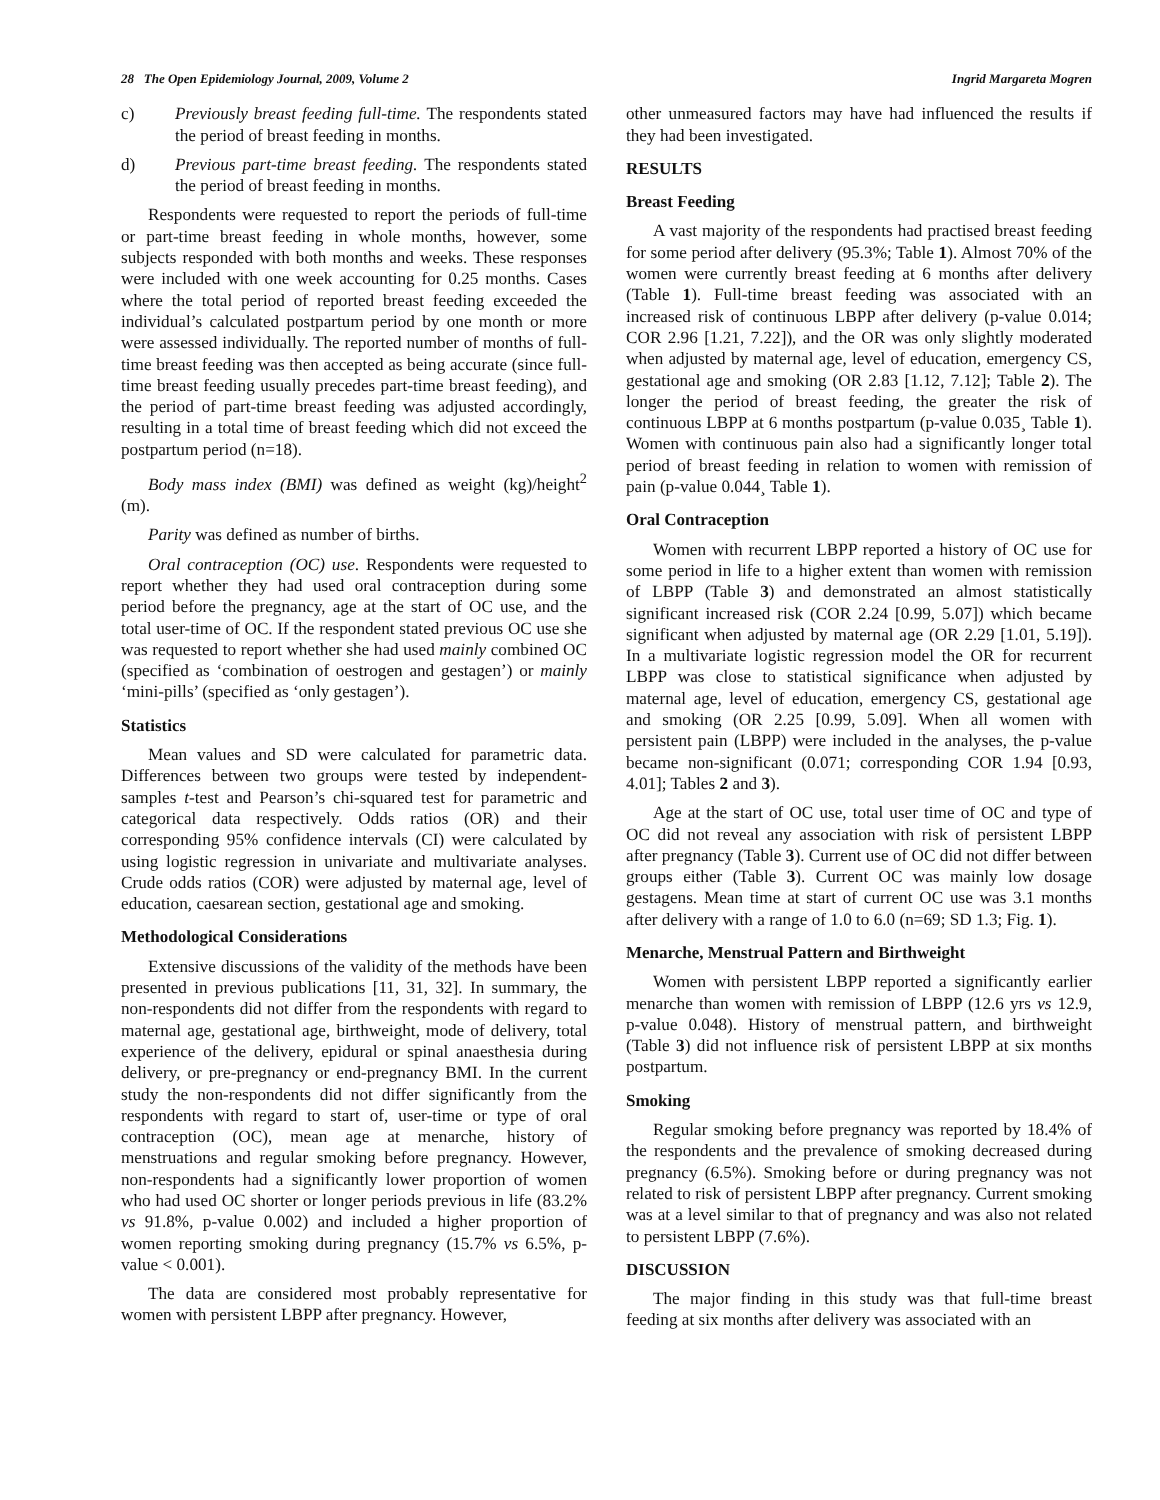28 The Open Epidemiology Journal, 2009, Volume 2 Ingrid Margareta Mogren
c) Previously breast feeding full-time. The respondents stated the period of breast feeding in months.
d) Previous part-time breast feeding. The respondents stated the period of breast feeding in months.
Respondents were requested to report the periods of full-time or part-time breast feeding in whole months, however, some subjects responded with both months and weeks. These responses were included with one week accounting for 0.25 months. Cases where the total period of reported breast feeding exceeded the individual’s calculated postpartum period by one month or more were assessed individually. The reported number of months of full-time breast feeding was then accepted as being accurate (since full-time breast feeding usually precedes part-time breast feeding), and the period of part-time breast feeding was adjusted accordingly, resulting in a total time of breast feeding which did not exceed the postpartum period (n=18).
Body mass index (BMI) was defined as weight (kg)/height<sup>2</sup> (m).
Parity was defined as number of births.
Oral contraception (OC) use. Respondents were requested to report whether they had used oral contraception during some period before the pregnancy, age at the start of OC use, and the total user-time of OC. If the respondent stated previous OC use she was requested to report whether she had used mainly combined OC (specified as ‘combination of oestrogen and gestagen’) or mainly ‘mini-pills’ (specified as ‘only gestagen’).
Statistics
Mean values and SD were calculated for parametric data. Differences between two groups were tested by independent-samples t-test and Pearson’s chi-squared test for parametric and categorical data respectively. Odds ratios (OR) and their corresponding 95% confidence intervals (CI) were calculated by using logistic regression in univariate and multivariate analyses. Crude odds ratios (COR) were adjusted by maternal age, level of education, caesarean section, gestational age and smoking.
Methodological Considerations
Extensive discussions of the validity of the methods have been presented in previous publications [11, 31, 32]. In summary, the non-respondents did not differ from the respondents with regard to maternal age, gestational age, birthweight, mode of delivery, total experience of the delivery, epidural or spinal anaesthesia during delivery, or pre-pregnancy or end-pregnancy BMI. In the current study the non-respondents did not differ significantly from the respondents with regard to start of, user-time or type of oral contraception (OC), mean age at menarche, history of menstruations and regular smoking before pregnancy. However, non-respondents had a significantly lower proportion of women who had used OC shorter or longer periods previous in life (83.2% vs 91.8%, p-value 0.002) and included a higher proportion of women reporting smoking during pregnancy (15.7% vs 6.5%, p-value < 0.001).
The data are considered most probably representative for women with persistent LBPP after pregnancy. However,
other unmeasured factors may have had influenced the results if they had been investigated.
RESULTS
Breast Feeding
A vast majority of the respondents had practised breast feeding for some period after delivery (95.3%; Table 1). Almost 70% of the women were currently breast feeding at 6 months after delivery (Table 1). Full-time breast feeding was associated with an increased risk of continuous LBPP after delivery (p-value 0.014; COR 2.96 [1.21, 7.22]), and the OR was only slightly moderated when adjusted by maternal age, level of education, emergency CS, gestational age and smoking (OR 2.83 [1.12, 7.12]; Table 2). The longer the period of breast feeding, the greater the risk of continuous LBPP at 6 months postpartum (p-value 0.035¸ Table 1). Women with continuous pain also had a significantly longer total period of breast feeding in relation to women with remission of pain (p-value 0.044¸ Table 1).
Oral Contraception
Women with recurrent LBPP reported a history of OC use for some period in life to a higher extent than women with remission of LBPP (Table 3) and demonstrated an almost statistically significant increased risk (COR 2.24 [0.99, 5.07]) which became significant when adjusted by maternal age (OR 2.29 [1.01, 5.19]). In a multivariate logistic regression model the OR for recurrent LBPP was close to statistical significance when adjusted by maternal age, level of education, emergency CS, gestational age and smoking (OR 2.25 [0.99, 5.09]. When all women with persistent pain (LBPP) were included in the analyses, the p-value became non-significant (0.071; corresponding COR 1.94 [0.93, 4.01]; Tables 2 and 3).
Age at the start of OC use, total user time of OC and type of OC did not reveal any association with risk of persistent LBPP after pregnancy (Table 3). Current use of OC did not differ between groups either (Table 3). Current OC was mainly low dosage gestagens. Mean time at start of current OC use was 3.1 months after delivery with a range of 1.0 to 6.0 (n=69; SD 1.3; Fig. 1).
Menarche, Menstrual Pattern and Birthweight
Women with persistent LBPP reported a significantly earlier menarche than women with remission of LBPP (12.6 yrs vs 12.9, p-value 0.048). History of menstrual pattern, and birthweight (Table 3) did not influence risk of persistent LBPP at six months postpartum.
Smoking
Regular smoking before pregnancy was reported by 18.4% of the respondents and the prevalence of smoking decreased during pregnancy (6.5%). Smoking before or during pregnancy was not related to risk of persistent LBPP after pregnancy. Current smoking was at a level similar to that of pregnancy and was also not related to persistent LBPP (7.6%).
DISCUSSION
The major finding in this study was that full-time breast feeding at six months after delivery was associated with an